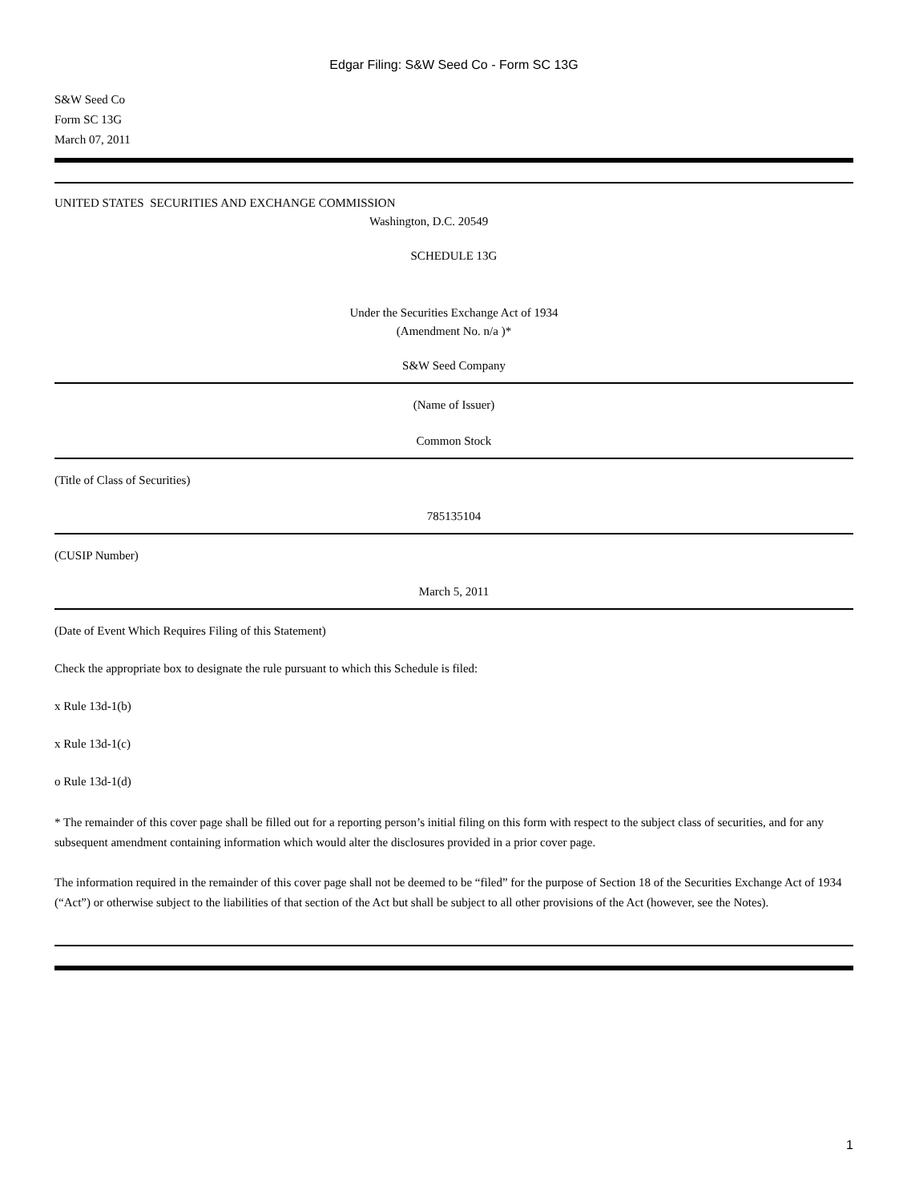Edgar Filing: S&W Seed Co - Form SC 13G
S&W Seed Co
Form SC 13G
March 07, 2011
UNITED STATES SECURITIES AND EXCHANGE COMMISSION
Washington, D.C. 20549
SCHEDULE 13G
Under the Securities Exchange Act of 1934
(Amendment No. n/a )*
S&W Seed Company
(Name of Issuer)
Common Stock
(Title of Class of Securities)
785135104
(CUSIP Number)
March 5, 2011
(Date of Event Which Requires Filing of this Statement)
Check the appropriate box to designate the rule pursuant to which this Schedule is filed:
x Rule 13d-1(b)
x Rule 13d-1(c)
o Rule 13d-1(d)
* The remainder of this cover page shall be filled out for a reporting person’s initial filing on this form with respect to the subject class of securities, and for any subsequent amendment containing information which would alter the disclosures provided in a prior cover page.
The information required in the remainder of this cover page shall not be deemed to be “filed” for the purpose of Section 18 of the Securities Exchange Act of 1934 (“Act”) or otherwise subject to the liabilities of that section of the Act but shall be subject to all other provisions of the Act (however, see the Notes).
1